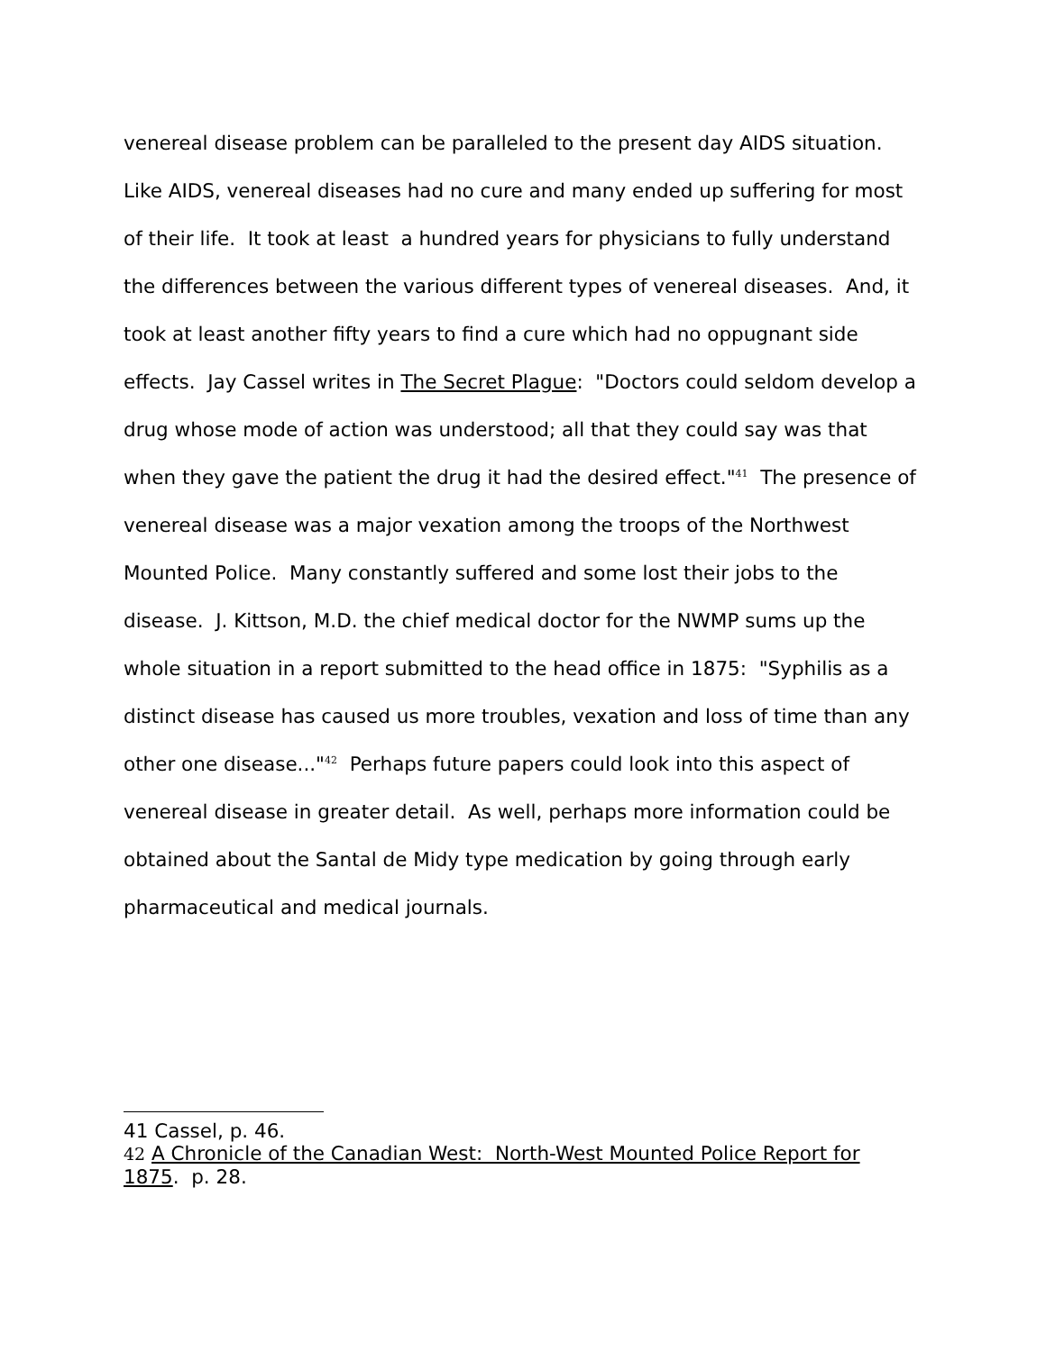venereal disease problem can be paralleled to the present day AIDS situation. Like AIDS, venereal diseases had no cure and many ended up suffering for most of their life. It took at least a hundred years for physicians to fully understand the differences between the various different types of venereal diseases. And, it took at least another fifty years to find a cure which had no oppugnant side effects. Jay Cassel writes in The Secret Plague: "Doctors could seldom develop a drug whose mode of action was understood; all that they could say was that when they gave the patient the drug it had the desired effect."<sup>41</sup> The presence of venereal disease was a major vexation among the troops of the Northwest Mounted Police. Many constantly suffered and some lost their jobs to the disease. J. Kittson, M.D. the chief medical doctor for the NWMP sums up the whole situation in a report submitted to the head office in 1875: "Syphilis as a distinct disease has caused us more troubles, vexation and loss of time than any other one disease..."<sup>42</sup> Perhaps future papers could look into this aspect of venereal disease in greater detail. As well, perhaps more information could be obtained about the Santal de Midy type medication by going through early pharmaceutical and medical journals.
41 Cassel, p. 46.
42 A Chronicle of the Canadian West: North-West Mounted Police Report for 1875. p. 28.